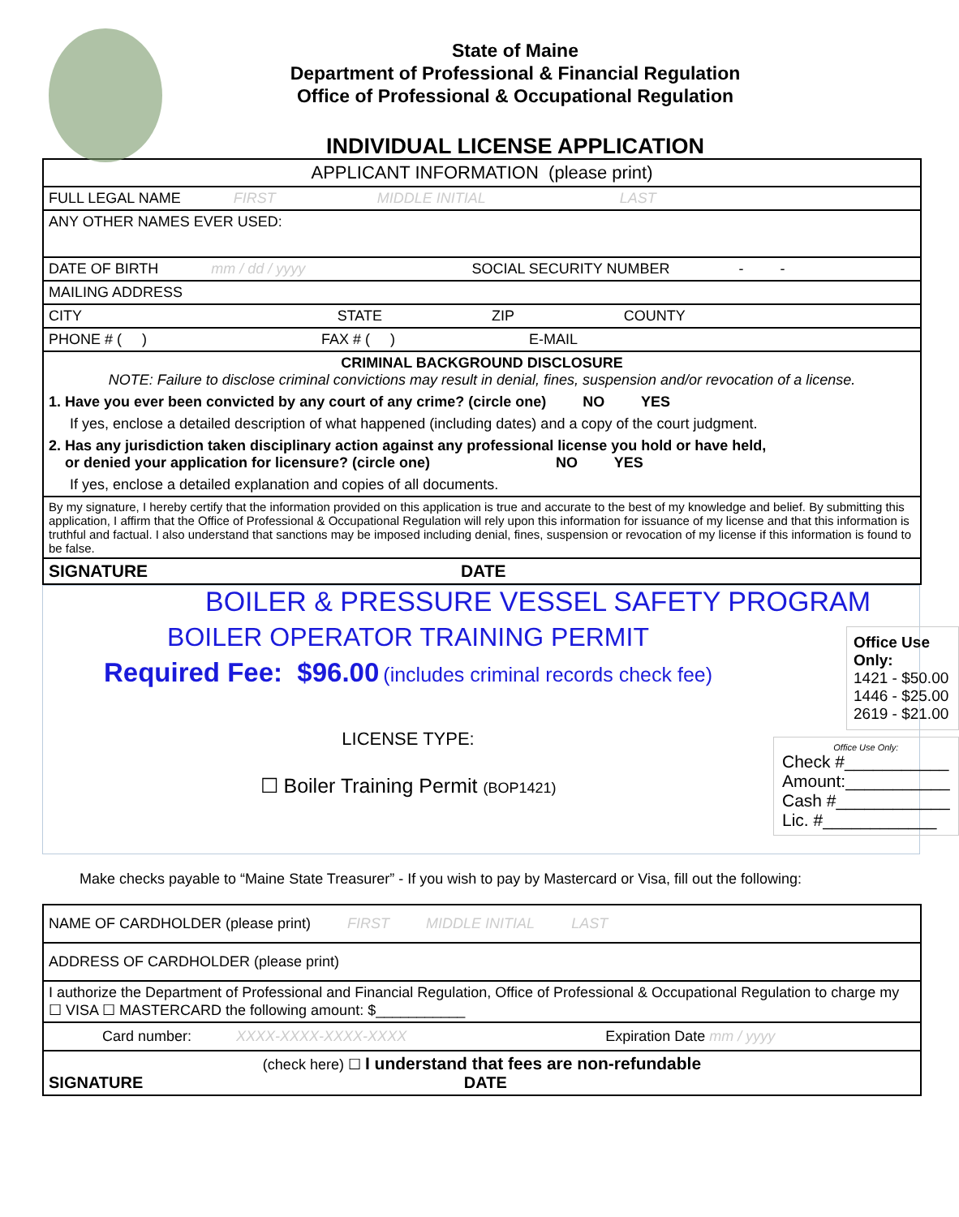State of Maine
Department of Professional & Financial Regulation
Office of Professional & Occupational Regulation
INDIVIDUAL LICENSE APPLICATION
| APPLICANT INFORMATION (please print) |
| FULL LEGAL NAME FIRST MIDDLE INITIAL LAST |
| ANY OTHER NAMES EVER USED: |
| DATE OF BIRTH mm / dd / yyyy SOCIAL SECURITY NUMBER - - |
| MAILING ADDRESS |
| CITY STATE ZIP COUNTY |
| PHONE # ( ) FAX # ( ) E-MAIL |
| CRIMINAL BACKGROUND DISCLOSURE NOTE: Failure to disclose criminal convictions may result in denial, fines, suspension and/or revocation of a license. 1. Have you ever been convicted by any court of any crime? (circle one) NO YES If yes, enclose a detailed description of what happened (including dates) and a copy of the court judgment. 2. Has any jurisdiction taken disciplinary action against any professional license you hold or have held, or denied your application for licensure? (circle one) NO YES If yes, enclose a detailed explanation and copies of all documents. |
| By my signature, I hereby certify that the information provided on this application is true and accurate to the best of my knowledge and belief. By submitting this application, I affirm that the Office of Professional & Occupational Regulation will rely upon this information for issuance of my license and that this information is truthful and factual. I also understand that sanctions may be imposed including denial, fines, suspension or revocation of my license if this information is found to be false. |
| SIGNATURE DATE |
BOILER & PRESSURE VESSEL SAFETY PROGRAM
BOILER OPERATOR TRAINING PERMIT
Required Fee: $96.00 (includes criminal records check fee)
LICENSE TYPE:
☐ Boiler Training Permit (BOP1421)
Office Use Only:
1421 - $50.00
1446 - $25.00
2619 - $21.00
Office Use Only:
Check #___________
Amount:___________
Cash #____________
Lic. #____________
Make checks payable to “Maine State Treasurer” - If you wish to pay by Mastercard or Visa, fill out the following:
| NAME OF CARDHOLDER (please print) FIRST MIDDLE INITIAL LAST |
| ADDRESS OF CARDHOLDER (please print) |
| I authorize the Department of Professional and Financial Regulation, Office of Professional & Occupational Regulation to charge my ☐ VISA ☐ MASTERCARD the following amount: $___________ |
| Card number: XXXX-XXXX-XXXX-XXXX Expiration Date mm / yyyy |
| (check here) ☐ I understand that fees are non-refundable SIGNATURE DATE |